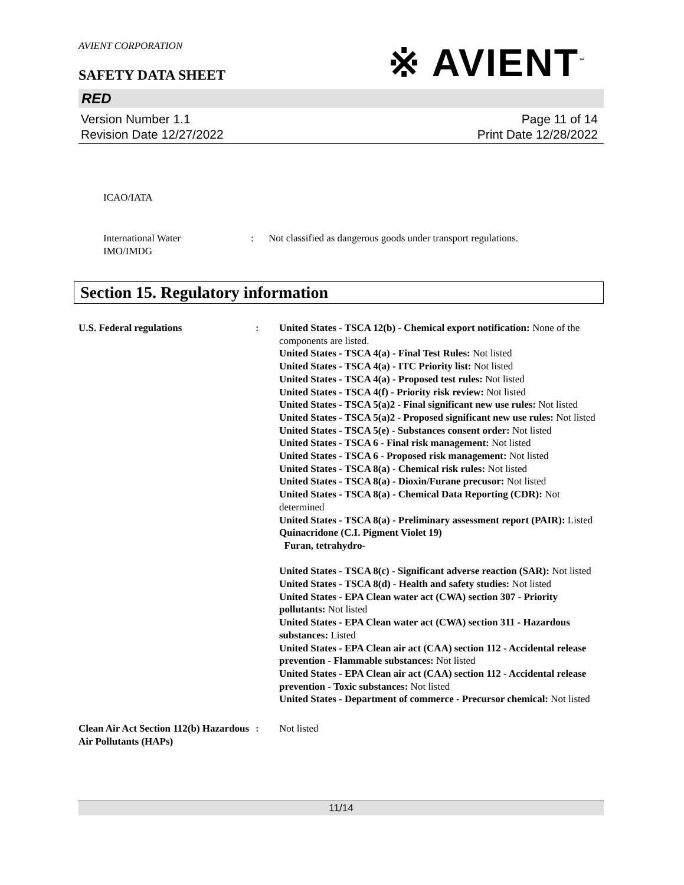AVIENT CORPORATION
※ AVIENT<sup>™</sup>
SAFETY DATA SHEET
RED
Version Number 1.1
Revision Date 12/27/2022
Page 11 of 14
Print Date 12/28/2022
ICAO/IATA
International Water
IMO/IMDG
: Not classified as dangerous goods under transport regulations.
Section 15. Regulatory information
U.S. Federal regulations : United States - TSCA 12(b) - Chemical export notification: None of the components are listed.
United States - TSCA 4(a) - Final Test Rules: Not listed
United States - TSCA 4(a) - ITC Priority list: Not listed
United States - TSCA 4(a) - Proposed test rules: Not listed
United States - TSCA 4(f) - Priority risk review: Not listed
United States - TSCA 5(a)2 - Final significant new use rules: Not listed
United States - TSCA 5(a)2 - Proposed significant new use rules: Not listed
United States - TSCA 5(e) - Substances consent order: Not listed
United States - TSCA 6 - Final risk management: Not listed
United States - TSCA 6 - Proposed risk management: Not listed
United States - TSCA 8(a) - Chemical risk rules: Not listed
United States - TSCA 8(a) - Dioxin/Furane precusor: Not listed
United States - TSCA 8(a) - Chemical Data Reporting (CDR): Not determined
United States - TSCA 8(a) - Preliminary assessment report (PAIR): Listed Quinacridone (C.I. Pigment Violet 19)
Furan, tetrahydro-
United States - TSCA 8(c) - Significant adverse reaction (SAR): Not listed
United States - TSCA 8(d) - Health and safety studies: Not listed
United States - EPA Clean water act (CWA) section 307 - Priority pollutants: Not listed
United States - EPA Clean water act (CWA) section 311 - Hazardous substances: Listed
United States - EPA Clean air act (CAA) section 112 - Accidental release prevention - Flammable substances: Not listed
United States - EPA Clean air act (CAA) section 112 - Accidental release prevention - Toxic substances: Not listed
United States - Department of commerce - Precursor chemical: Not listed
Clean Air Act Section 112(b) Hazardous Air Pollutants (HAPs)
: Not listed
11/14